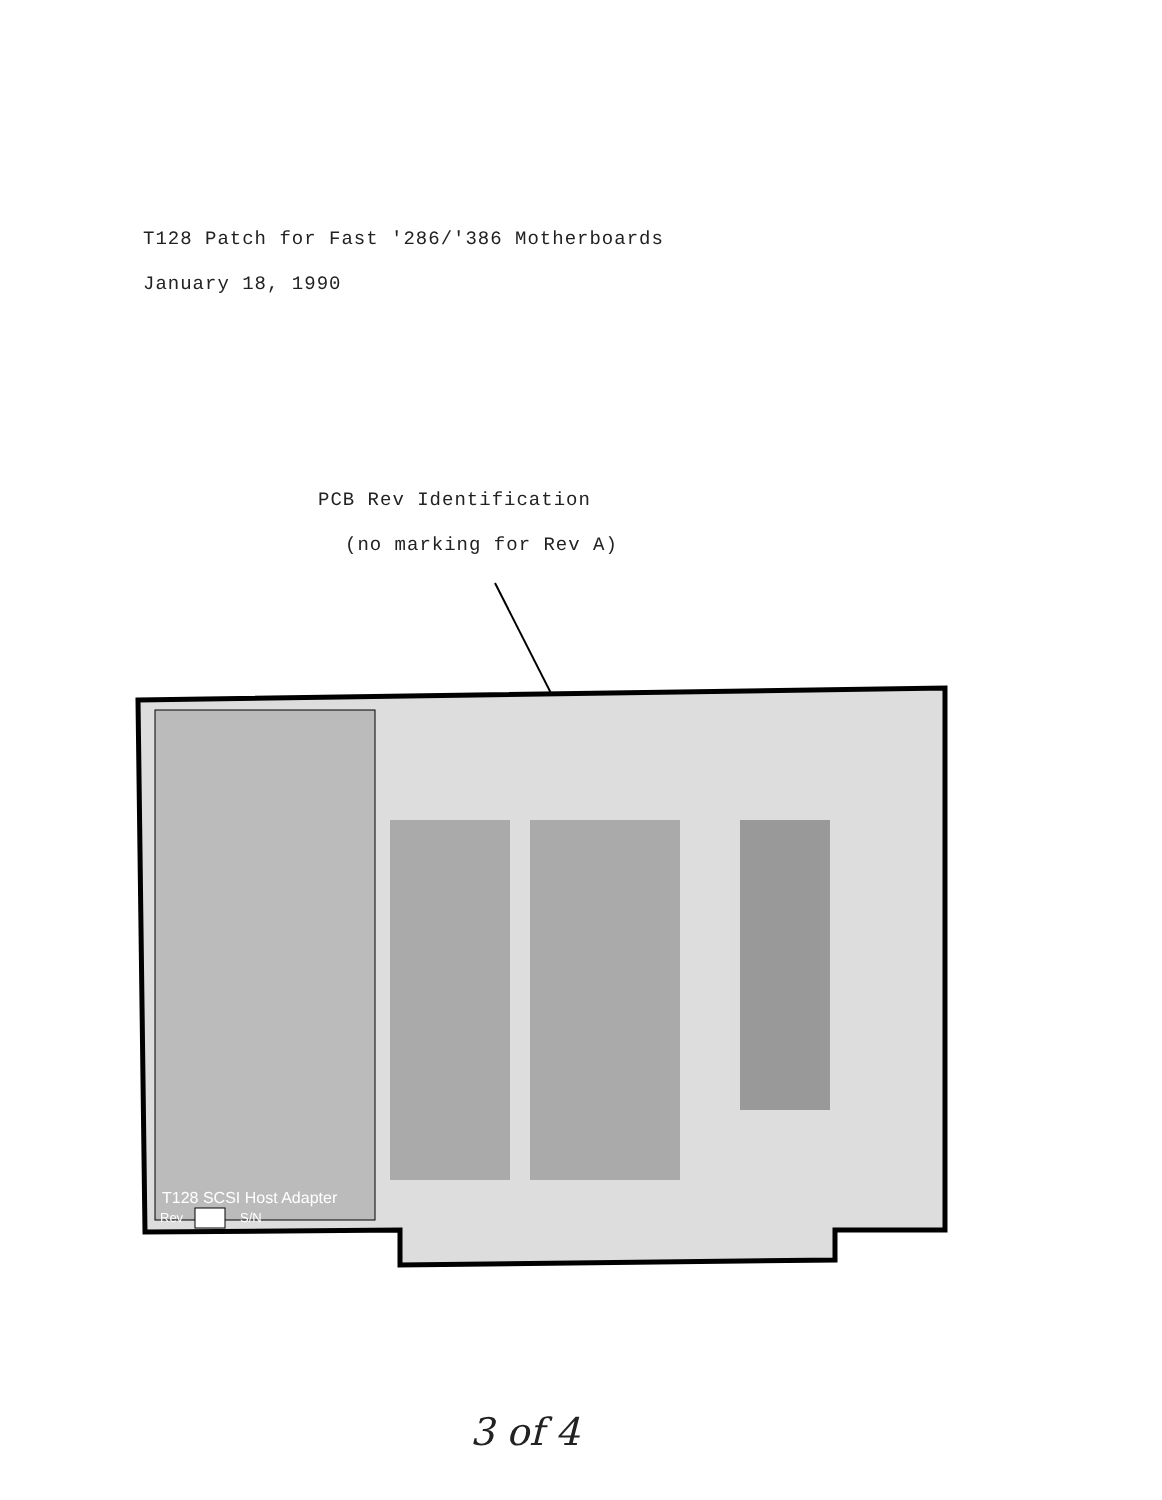T128 Patch for Fast '286/'386 Motherboards
January 18, 1990
PCB Rev Identification
(no marking for Rev A)
T128 SCSI Host Adapter
Rev
S/N
3 of 4